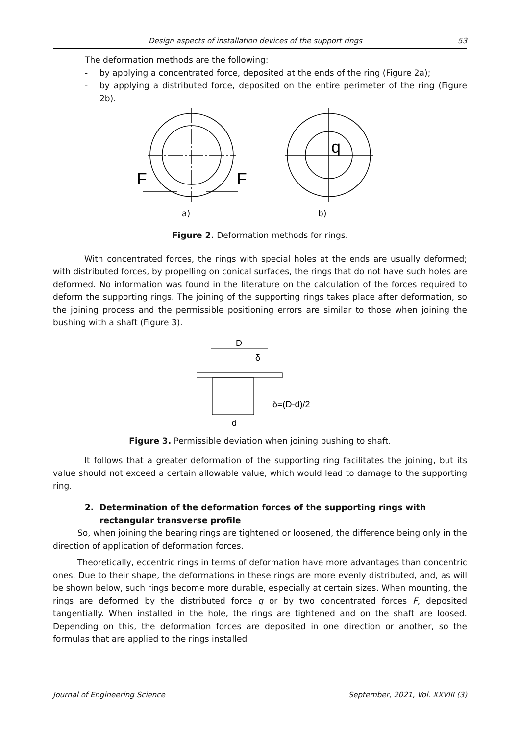Design aspects of installation devices of the support rings 53
The deformation methods are the following:
- by applying a concentrated force, deposited at the ends of the ring (Figure 2a);
- by applying a distributed force, deposited on the entire perimeter of the ring (Figure 2b).
F
F
q
a)
b)
Figure 2. Deformation methods for rings.
With concentrated forces, the rings with special holes at the ends are usually deformed; with distributed forces, by propelling on conical surfaces, the rings that do not have such holes are deformed. No information was found in the literature on the calculation of the forces required to deform the supporting rings. The joining of the supporting rings takes place after deformation, so the joining process and the permissible positioning errors are similar to those when joining the bushing with a shaft (Figure 3).
D
δ
d
δ=(D-d)/2
Figure 3. Permissible deviation when joining bushing to shaft.
It follows that a greater deformation of the supporting ring facilitates the joining, but its value should not exceed a certain allowable value, which would lead to damage to the supporting ring.
2. Determination of the deformation forces of the supporting rings with rectangular transverse profile
So, when joining the bearing rings are tightened or loosened, the difference being only in the direction of application of deformation forces.
Theoretically, eccentric rings in terms of deformation have more advantages than concentric ones. Due to their shape, the deformations in these rings are more evenly distributed, and, as will be shown below, such rings become more durable, especially at certain sizes. When mounting, the rings are deformed by the distributed force q or by two concentrated forces F, deposited tangentially. When installed in the hole, the rings are tightened and on the shaft are loosed. Depending on this, the deformation forces are deposited in one direction or another, so the formulas that are applied to the rings installed
Journal of Engineering Science September, 2021, Vol. XXVIII (3)